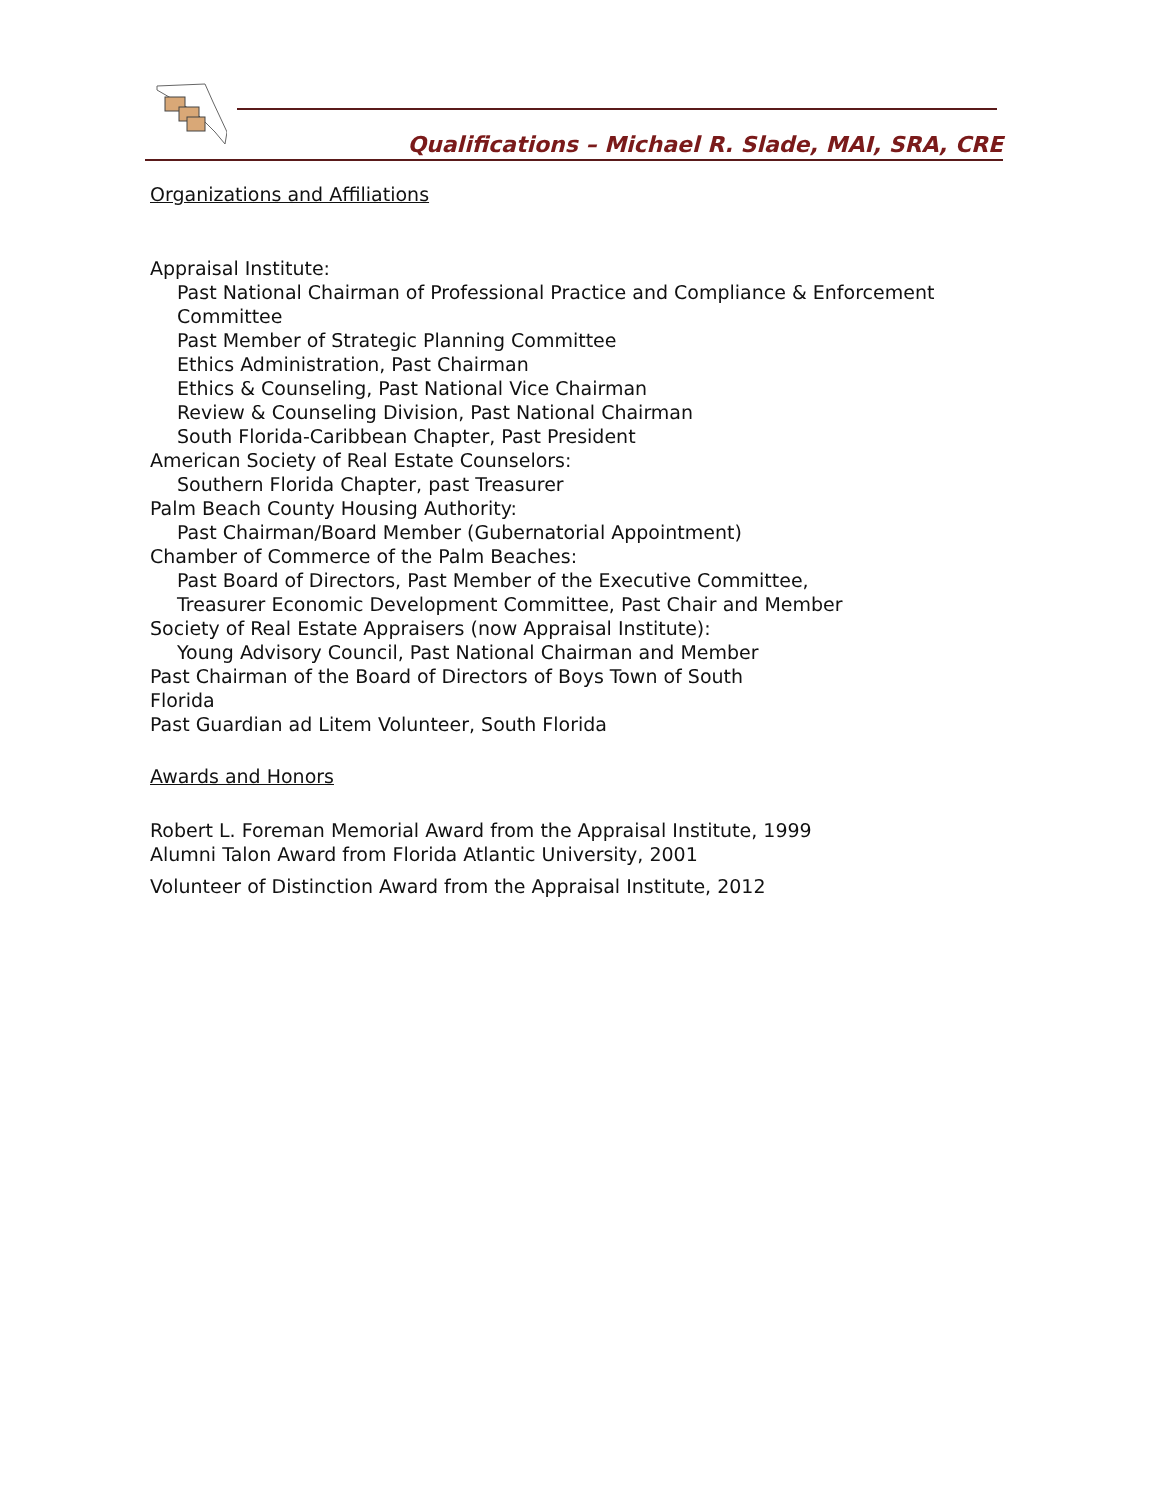Qualifications – Michael R. Slade, MAI, SRA, CRE
Organizations and Affiliations
Appraisal Institute:
Past National Chairman of Professional Practice and Compliance & Enforcement Committee
Past Member of Strategic Planning Committee
Ethics Administration, Past Chairman
Ethics & Counseling, Past National Vice Chairman
Review & Counseling Division, Past National Chairman
South Florida-Caribbean Chapter, Past President
American Society of Real Estate Counselors:
Southern Florida Chapter, past Treasurer
Palm Beach County Housing Authority:
Past Chairman/Board Member (Gubernatorial Appointment)
Chamber of Commerce of the Palm Beaches:
Past Board of Directors, Past Member of the Executive Committee,
Treasurer Economic Development Committee, Past Chair and Member
Society of Real Estate Appraisers (now Appraisal Institute):
Young Advisory Council, Past National Chairman and Member
Past Chairman of the Board of Directors of Boys Town of South
Florida
Past Guardian ad Litem Volunteer, South Florida
Awards and Honors
Robert L. Foreman Memorial Award from the Appraisal Institute, 1999
Alumni Talon Award from Florida Atlantic University, 2001
Volunteer of Distinction Award from the Appraisal Institute, 2012